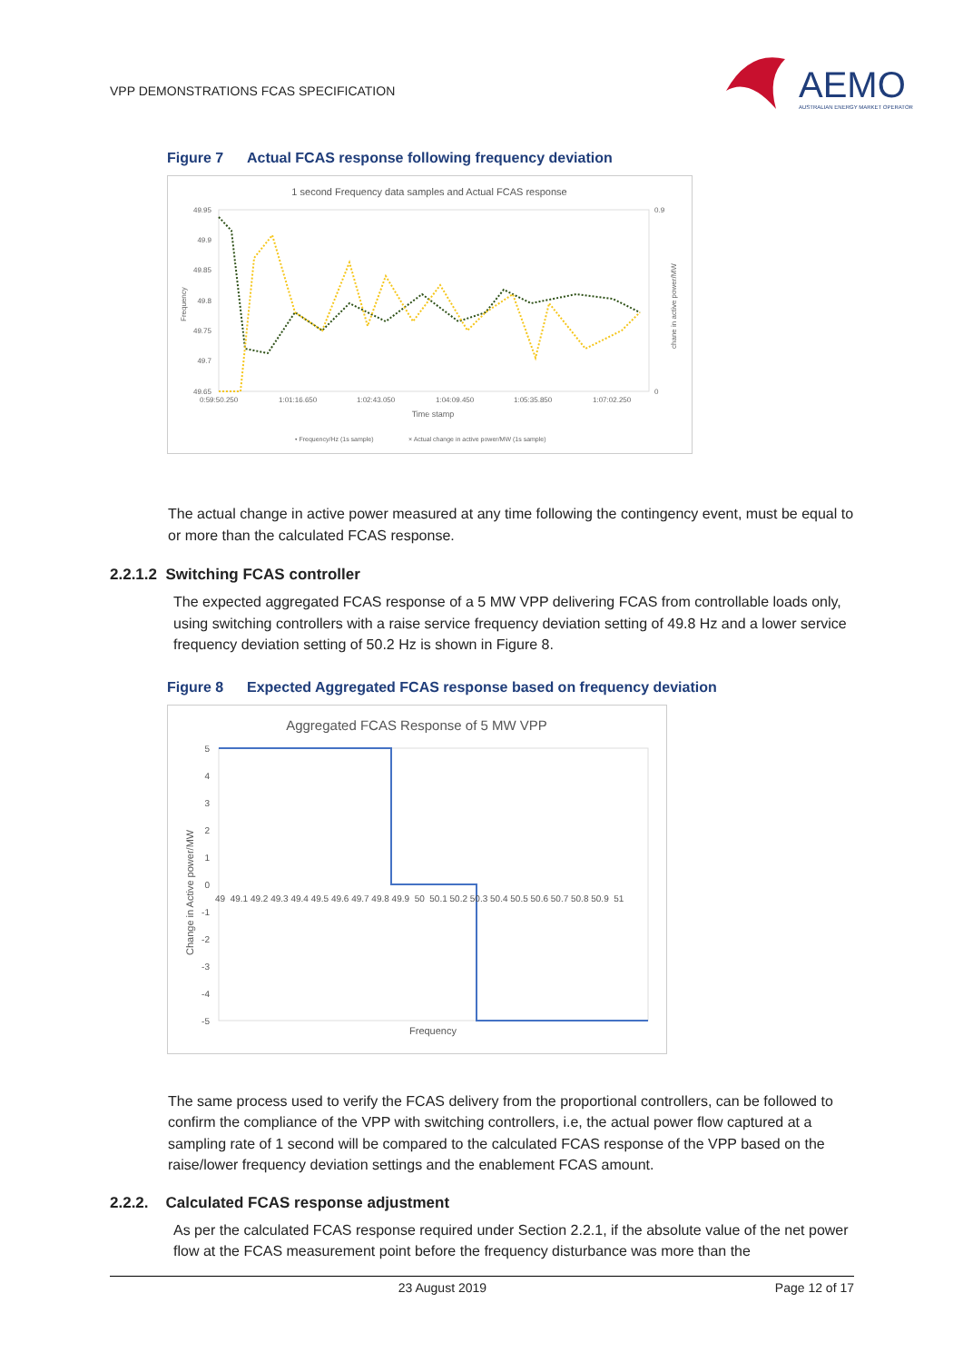VPP DEMONSTRATIONS FCAS SPECIFICATION
AEMO
AUSTRALIAN ENERGY MARKET OPERATOR
Figure 7 Actual FCAS response following frequency deviation
1 second Frequency data samples and Actual FCAS response
49.95
49.9
49.85
49.8
49.75
49.7
49.65
0.9
0
0:59:50.250
1:01:16.650
1:02:43.050
1:04:09.450
1:05:35.850
1:07:02.250
Time stamp
Frequency
chane in active power/MW
• Frequency/Hz (1s sample)
× Actual change in active power/MW (1s sample)
The actual change in active power measured at any time following the contingency event, must be equal to or more than the calculated FCAS response.
2.2.1.2 Switching FCAS controller
The expected aggregated FCAS response of a 5 MW VPP delivering FCAS from controllable loads only, using switching controllers with a raise service frequency deviation setting of 49.8 Hz and a lower service frequency deviation setting of 50.2 Hz is shown in Figure 8.
Figure 8 Expected Aggregated FCAS response based on frequency deviation
Aggregated FCAS Response of 5 MW VPP
5
4
3
2
1
0
-1
-2
-3
-4
-5
49 49.1 49.2 49.3 49.4 49.5 49.6 49.7 49.8 49.9 50 50.1 50.2 50.3 50.4 50.5 50.6 50.7 50.8 50.9 51
Frequency
Change in Active power/MW
The same process used to verify the FCAS delivery from the proportional controllers, can be followed to confirm the compliance of the VPP with switching controllers, i.e, the actual power flow captured at a sampling rate of 1 second will be compared to the calculated FCAS response of the VPP based on the raise/lower frequency deviation settings and the enablement FCAS amount.
2.2.2. Calculated FCAS response adjustment
As per the calculated FCAS response required under Section 2.2.1, if the absolute value of the net power flow at the FCAS measurement point before the frequency disturbance was more than the
23 August 2019 Page 12 of 17